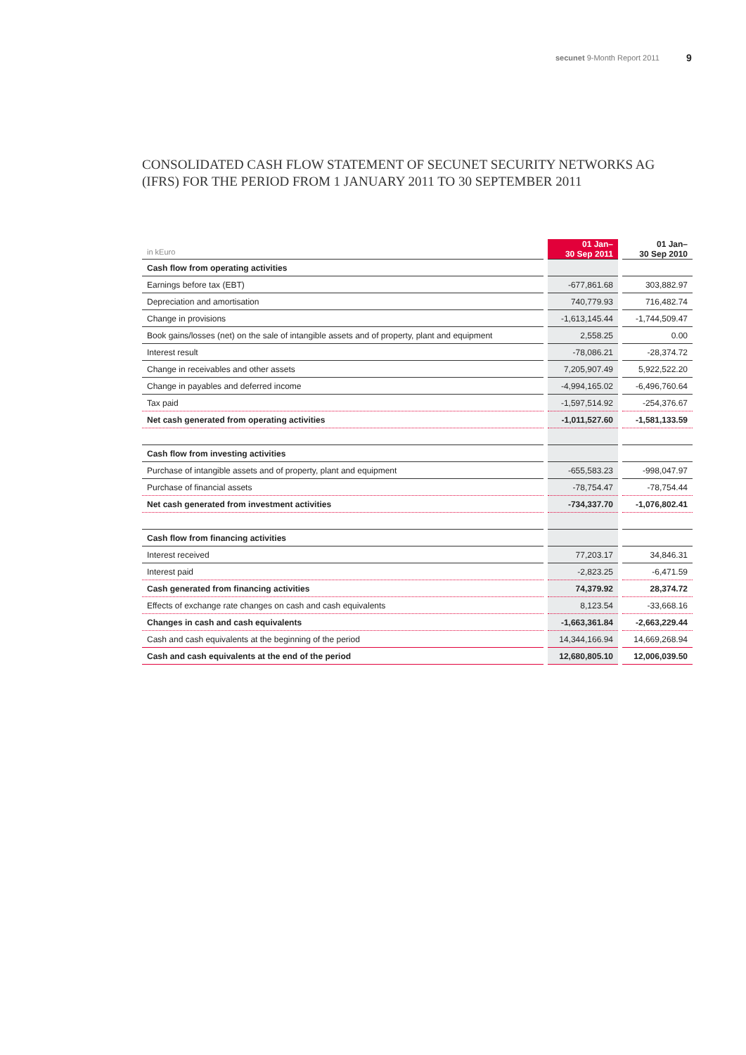secunet 9-Month Report 2011 9
CONSOLIDATED CASH FLOW STATEMENT OF SECUNET SECURITY NETWORKS AG
(IFRS) FOR THE PERIOD FROM 1 JANUARY 2011 TO 30 SEPTEMBER 2011
| in kEuro | 01 Jan– 30 Sep 2011 | 01 Jan– 30 Sep 2010 |
| --- | --- | --- |
| Cash flow from operating activities | | |
| Earnings before tax (EBT) | -677,861.68 | 303,882.97 |
| Depreciation and amortisation | 740,779.93 | 716,482.74 |
| Change in provisions | -1,613,145.44 | -1,744,509.47 |
| Book gains/losses (net) on the sale of intangible assets and of property, plant and equipment | 2,558.25 | 0.00 |
| Interest result | -78,086.21 | -28,374.72 |
| Change in receivables and other assets | 7,205,907.49 | 5,922,522.20 |
| Change in payables and deferred income | -4,994,165.02 | -6,496,760.64 |
| Tax paid | -1,597,514.92 | -254,376.67 |
| Net cash generated from operating activities | -1,011,527.60 | -1,581,133.59 |
| Cash flow from investing activities | | |
| Purchase of intangible assets and of property, plant and equipment | -655,583.23 | -998,047.97 |
| Purchase of financial assets | -78,754.47 | -78,754.44 |
| Net cash generated from investment activities | -734,337.70 | -1,076,802.41 |
| Cash flow from financing activities | | |
| Interest received | 77,203.17 | 34,846.31 |
| Interest paid | -2,823.25 | -6,471.59 |
| Cash generated from financing activities | 74,379.92 | 28,374.72 |
| Effects of exchange rate changes on cash and cash equivalents | 8,123.54 | -33,668.16 |
| Changes in cash and cash equivalents | -1,663,361.84 | -2,663,229.44 |
| Cash and cash equivalents at the beginning of the period | 14,344,166.94 | 14,669,268.94 |
| Cash and cash equivalents at the end of the period | 12,680,805.10 | 12,006,039.50 |